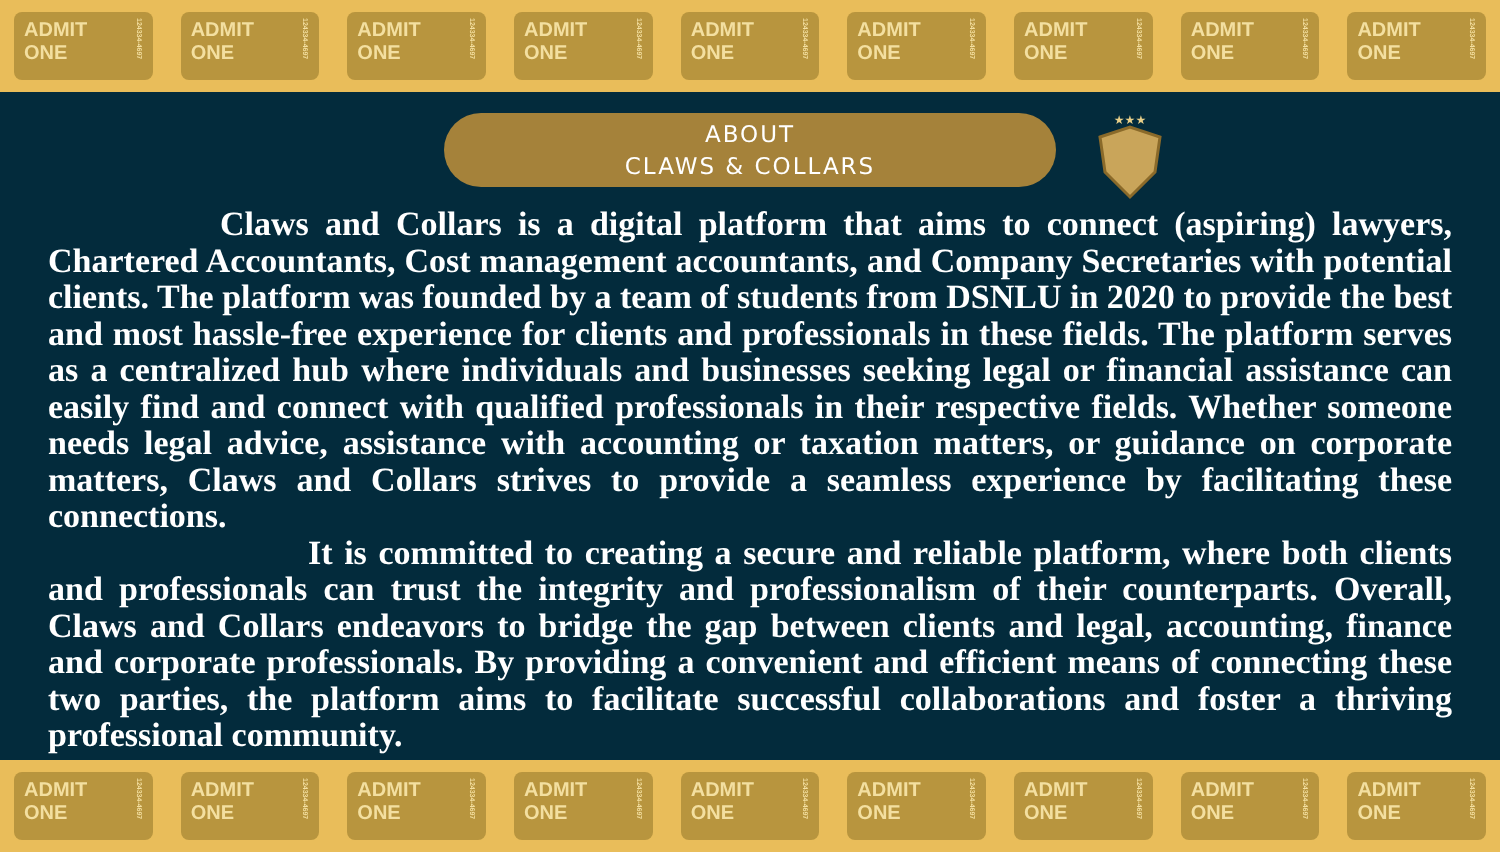ADMIT ONE 124334-4697
ADMIT ONE 124334-4697
ADMIT ONE 124334-4697
ADMIT ONE 124334-4697
ADMIT ONE 124334-4697
ADMIT ONE 124334-4697
ADMIT ONE 124334-4697
ADMIT ONE 124334-4697
ADMIT ONE 124334-4697
ABOUT
CLAWS & COLLARS
★★★
Claws and Collars is a digital platform that aims to connect (aspiring) lawyers, Chartered Accountants, Cost management accountants, and Company Secretaries with potential clients. The platform was founded by a team of students from DSNLU in 2020 to provide the best and most hassle-free experience for clients and professionals in these fields. The platform serves as a centralized hub where individuals and businesses seeking legal or financial assistance can easily find and connect with qualified professionals in their respective fields. Whether someone needs legal advice, assistance with accounting or taxation matters, or guidance on corporate matters, Claws and Collars strives to provide a seamless experience by facilitating these connections.
It is committed to creating a secure and reliable platform, where both clients and professionals can trust the integrity and professionalism of their counterparts. Overall, Claws and Collars endeavors to bridge the gap between clients and legal, accounting, finance and corporate professionals. By providing a convenient and efficient means of connecting these two parties, the platform aims to facilitate successful collaborations and foster a thriving professional community.
ADMIT ONE 124334-4697
ADMIT ONE 124334-4697
ADMIT ONE 124334-4697
ADMIT ONE 124334-4697
ADMIT ONE 124334-4697
ADMIT ONE 124334-4697
ADMIT ONE 124334-4697
ADMIT ONE 124334-4697
ADMIT ONE 124334-4697